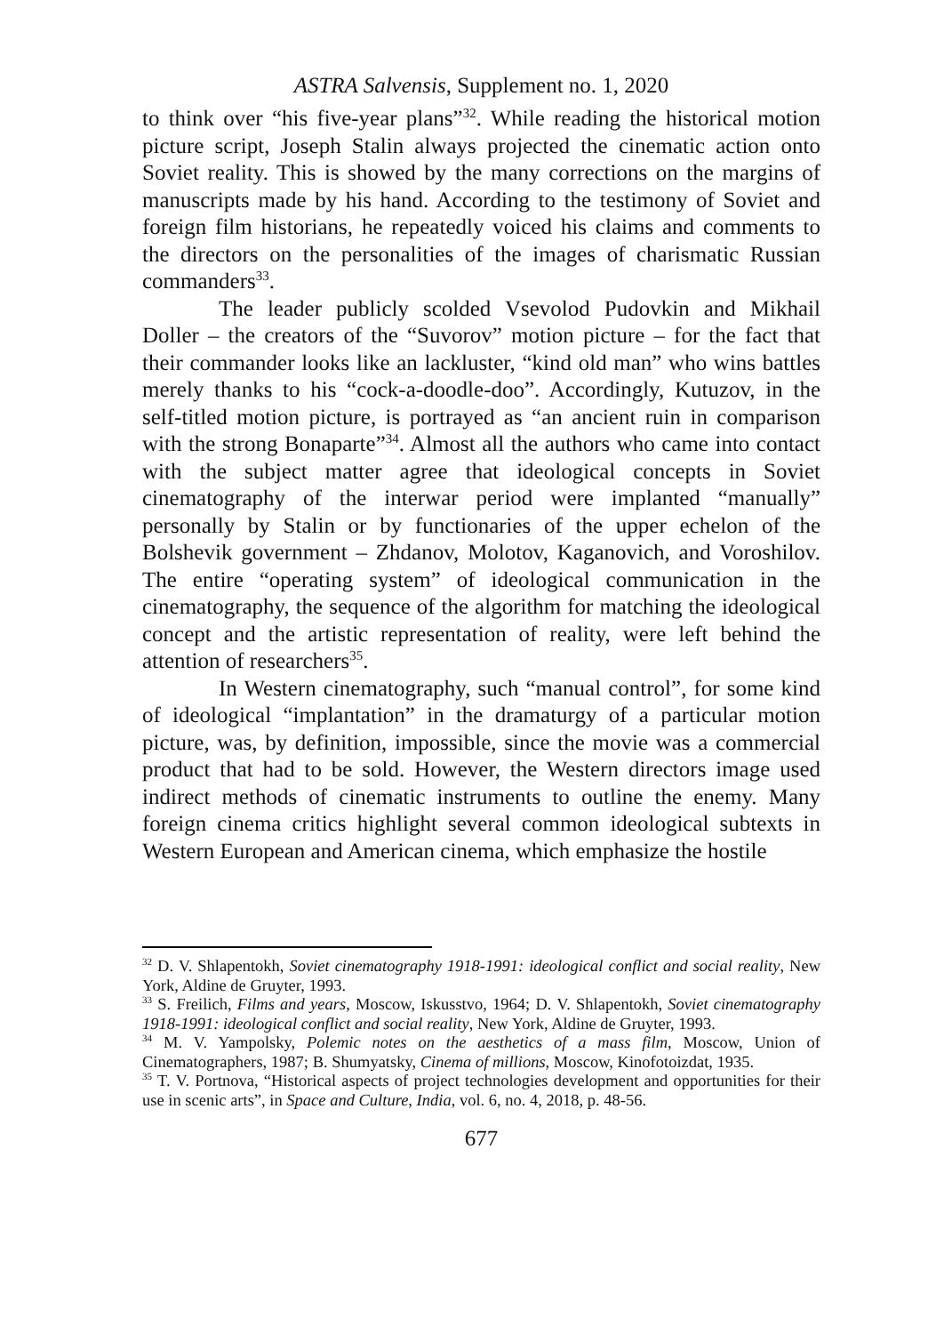ASTRA Salvensis, Supplement no. 1, 2020
to think over “his five-year plans”<sup>32</sup>. While reading the historical motion picture script, Joseph Stalin always projected the cinematic action onto Soviet reality. This is showed by the many corrections on the margins of manuscripts made by his hand. According to the testimony of Soviet and foreign film historians, he repeatedly voiced his claims and comments to the directors on the personalities of the images of charismatic Russian commanders<sup>33</sup>.
The leader publicly scolded Vsevolod Pudovkin and Mikhail Doller – the creators of the “Suvorov” motion picture – for the fact that their commander looks like an lackluster, “kind old man” who wins battles merely thanks to his “cock-a-doodle-doo”. Accordingly, Kutuzov, in the self-titled motion picture, is portrayed as “an ancient ruin in comparison with the strong Bonaparte”<sup>34</sup>. Almost all the authors who came into contact with the subject matter agree that ideological concepts in Soviet cinematography of the interwar period were implanted “manually” personally by Stalin or by functionaries of the upper echelon of the Bolshevik government – Zhdanov, Molotov, Kaganovich, and Voroshilov. The entire “operating system” of ideological communication in the cinematography, the sequence of the algorithm for matching the ideological concept and the artistic representation of reality, were left behind the attention of researchers<sup>35</sup>.
In Western cinematography, such “manual control”, for some kind of ideological “implantation” in the dramaturgy of a particular motion picture, was, by definition, impossible, since the movie was a commercial product that had to be sold. However, the Western directors image used indirect methods of cinematic instruments to outline the enemy. Many foreign cinema critics highlight several common ideological subtexts in Western European and American cinema, which emphasize the hostile
<sup>32</sup> D. V. Shlapentokh, Soviet cinematography 1918-1991: ideological conflict and social reality, New York, Aldine de Gruyter, 1993.
<sup>33</sup> S. Freilich, Films and years, Moscow, Iskusstvo, 1964; D. V. Shlapentokh, Soviet cinematography 1918-1991: ideological conflict and social reality, New York, Aldine de Gruyter, 1993.
<sup>34</sup> M. V. Yampolsky, Polemic notes on the aesthetics of a mass film, Moscow, Union of Cinematographers, 1987; B. Shumyatsky, Cinema of millions, Moscow, Kinofotoizdat, 1935.
<sup>35</sup> T. V. Portnova, “Historical aspects of project technologies development and opportunities for their use in scenic arts”, in Space and Culture, India, vol. 6, no. 4, 2018, p. 48-56.
677